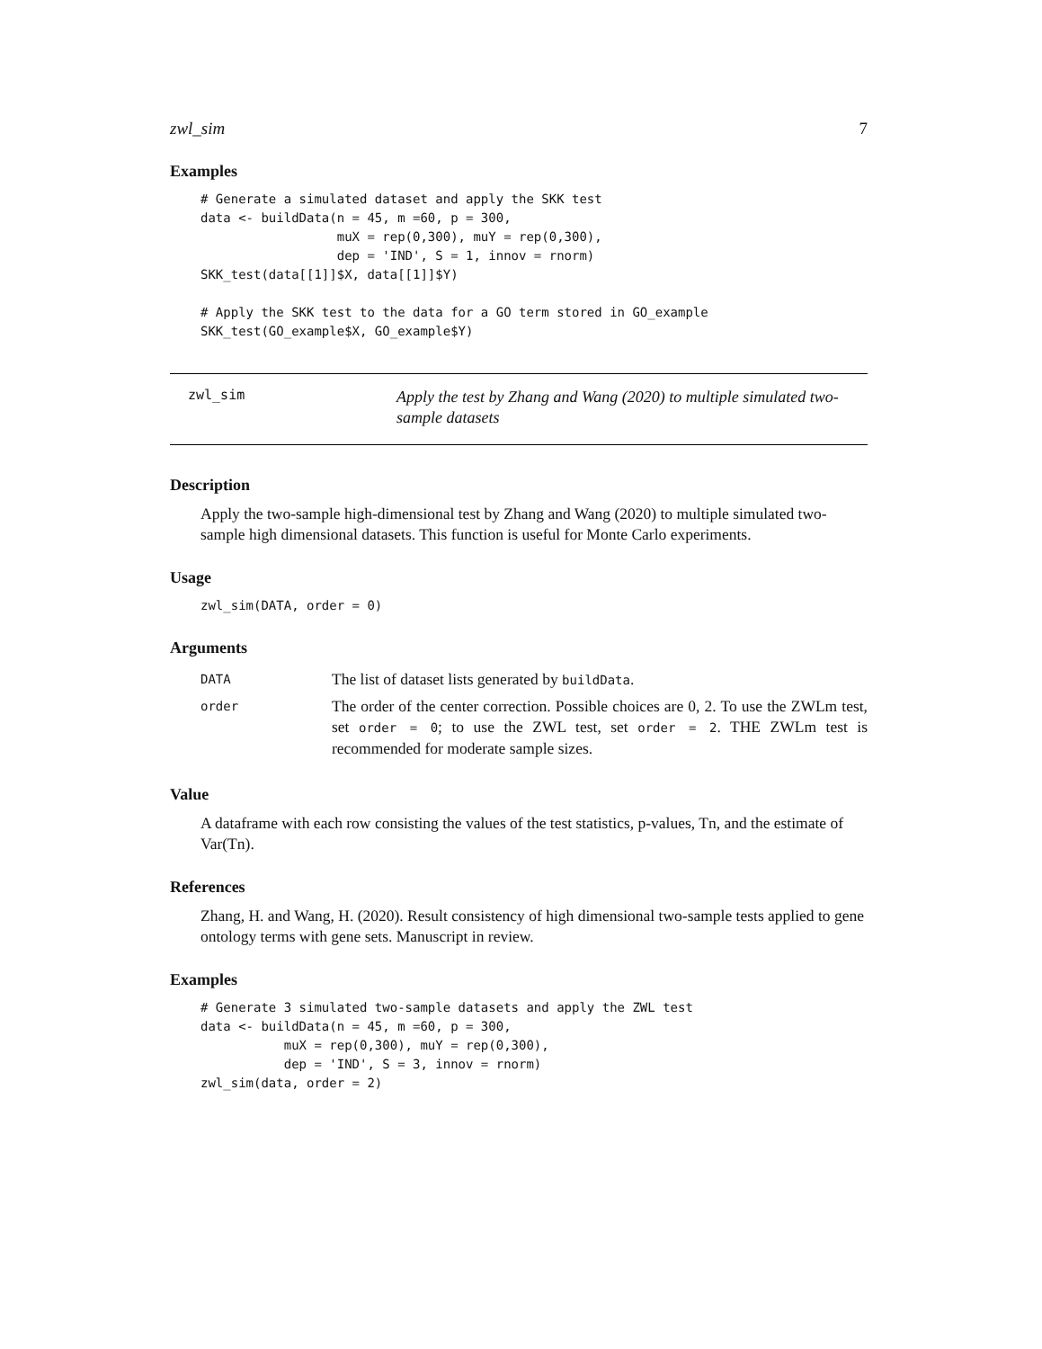zwl_sim 7
Examples
# Generate a simulated dataset and apply the SKK test
data <- buildData(n = 45, m =60, p = 300,
                  muX = rep(0,300), muY = rep(0,300),
                  dep = 'IND', S = 1, innov = rnorm)
SKK_test(data[[1]]$X, data[[1]]$Y)

# Apply the SKK test to the data for a GO term stored in GO_example
SKK_test(GO_example$X, GO_example$Y)
zwl_sim
Apply the test by Zhang and Wang (2020) to multiple simulated two-sample datasets
Description
Apply the two-sample high-dimensional test by Zhang and Wang (2020) to multiple simulated two-sample high dimensional datasets. This function is useful for Monte Carlo experiments.
Usage
zwl_sim(DATA, order = 0)
Arguments
| DATA | The list of dataset lists generated by buildData . |
| order | The order of the center correction. Possible choices are 0, 2. To use the ZWLm test, set order = 0 ; to use the ZWL test, set order = 2 . THE ZWLm test is recommended for moderate sample sizes. |
Value
A dataframe with each row consisting the values of the test statistics, p-values, Tn, and the estimate of Var(Tn).
References
Zhang, H. and Wang, H. (2020). Result consistency of high dimensional two-sample tests applied to gene ontology terms with gene sets. Manuscript in review.
Examples
# Generate 3 simulated two-sample datasets and apply the ZWL test
data <- buildData(n = 45, m =60, p = 300,
           muX = rep(0,300), muY = rep(0,300),
           dep = 'IND', S = 3, innov = rnorm)
zwl_sim(data, order = 2)